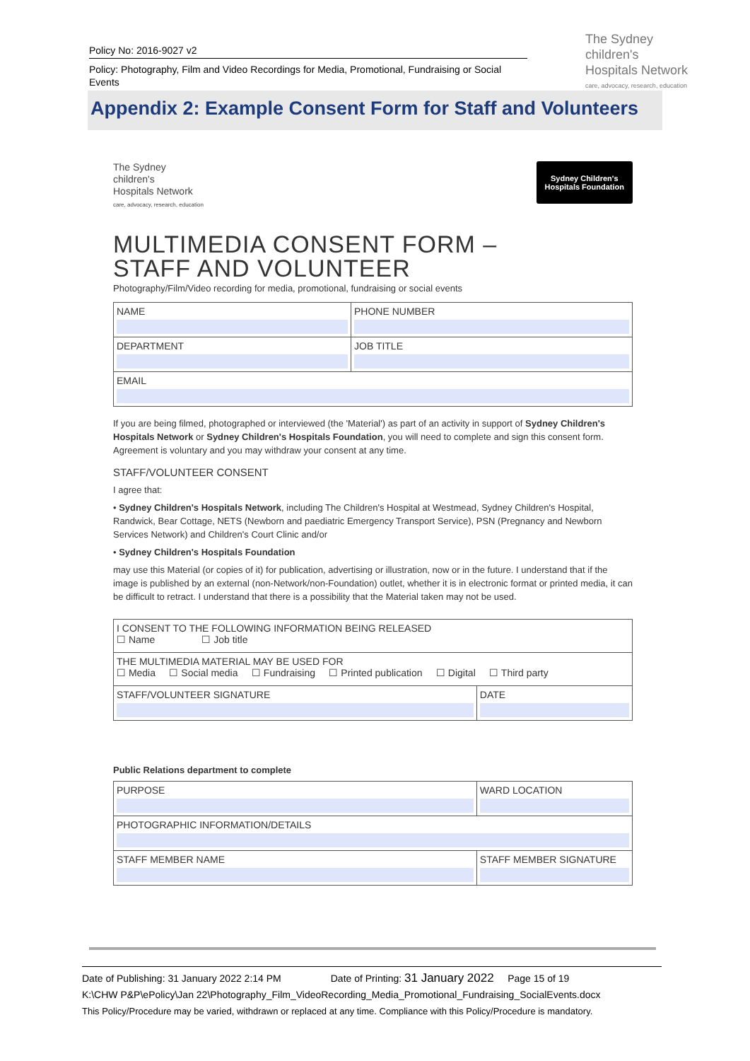Policy No: 2016-9027 v2
Policy: Photography, Film and Video Recordings for Media, Promotional, Fundraising or Social Events
The Sydney
children's
Hospitals Network
care, advocacy, research, education
Appendix 2: Example Consent Form for Staff and Volunteers
Sydney Children's
Hospitals Foundation
The Sydney
children's
Hospitals Network
care, advocacy, research, education
MULTIMEDIA CONSENT FORM –
STAFF AND VOLUNTEER
Photography/Film/Video recording for media, promotional, fundraising or social events
| NAME | PHONE NUMBER |
| DEPARTMENT | JOB TITLE |
| EMAIL | |
If you are being filmed, photographed or interviewed (the 'Material') as part of an activity in support of Sydney Children's Hospitals Network or Sydney Children's Hospitals Foundation, you will need to complete and sign this consent form. Agreement is voluntary and you may withdraw your consent at any time.
STAFF/VOLUNTEER CONSENT
I agree that:
• Sydney Children's Hospitals Network, including The Children's Hospital at Westmead, Sydney Children's Hospital, Randwick, Bear Cottage, NETS (Newborn and paediatric Emergency Transport Service), PSN (Pregnancy and Newborn Services Network) and Children's Court Clinic and/or
• Sydney Children's Hospitals Foundation
may use this Material (or copies of it) for publication, advertising or illustration, now or in the future. I understand that if the image is published by an external (non-Network/non-Foundation) outlet, whether it is in electronic format or printed media, it can be difficult to retract. I understand that there is a possibility that the Material taken may not be used.
| I CONSENT TO THE FOLLOWING INFORMATION BEING RELEASED ☐ Name ☐ Job title | |
| THE MULTIMEDIA MATERIAL MAY BE USED FOR ☐ Media ☐ Social media ☐ Fundraising ☐ Printed publication ☐ Digital ☐ Third party | |
| STAFF/VOLUNTEER SIGNATURE | DATE |
Public Relations department to complete
| PURPOSE | WARD LOCATION |
| PHOTOGRAPHIC INFORMATION/DETAILS | |
| STAFF MEMBER NAME | STAFF MEMBER SIGNATURE |
Date of Publishing: 31 January 2022 2:14 PM Date of Printing: 31 January 2022 Page 15 of 19
K:\CHW P&P\ePolicy\Jan 22\Photography_Film_VideoRecording_Media_Promotional_Fundraising_SocialEvents.docx
This Policy/Procedure may be varied, withdrawn or replaced at any time. Compliance with this Policy/Procedure is mandatory.